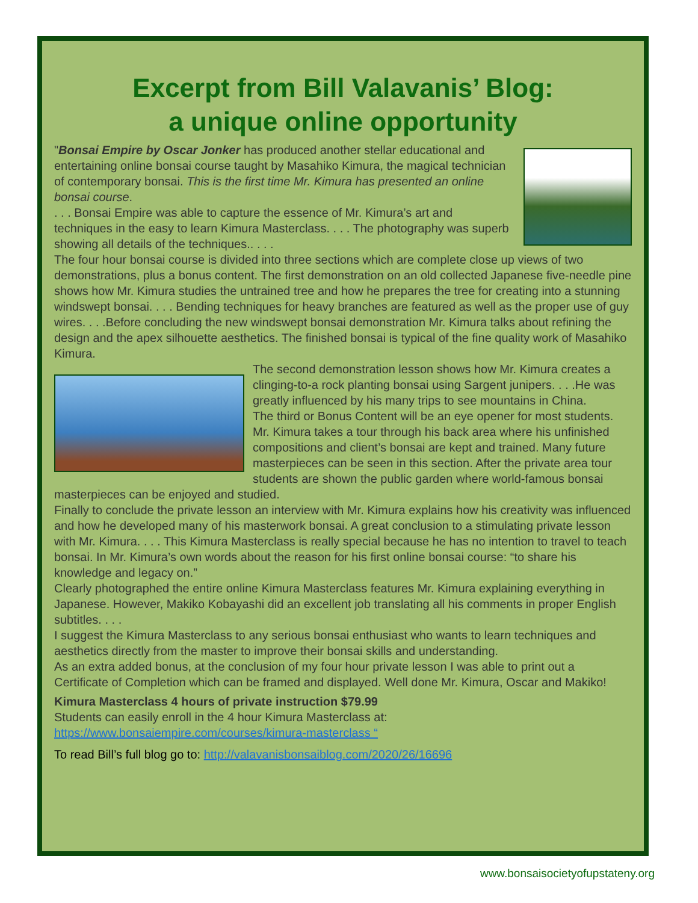Excerpt from Bill Valavanis’ Blog:
a unique online opportunity
"Bonsai Empire by Oscar Jonker has produced another stellar educational and entertaining online bonsai course taught by Masahiko Kimura, the magical technician of contemporary bonsai. This is the first time Mr. Kimura has presented an online bonsai course.
. . . Bonsai Empire was able to capture the essence of Mr. Kimura’s art and techniques in the easy to learn Kimura Masterclass. . . . The photography was superb showing all details of the techniques.. . . .
The four hour bonsai course is divided into three sections which are complete close up views of two demonstrations, plus a bonus content. The first demonstration on an old collected Japanese five-needle pine shows how Mr. Kimura studies the untrained tree and how he prepares the tree for creating into a stunning windswept bonsai. . . . Bending techniques for heavy branches are featured as well as the proper use of guy wires. . . .Before concluding the new windswept bonsai demonstration Mr. Kimura talks about refining the design and the apex silhouette aesthetics. The finished bonsai is typical of the fine quality work of Masahiko Kimura.
The second demonstration lesson shows how Mr. Kimura creates a clinging-to-a rock planting bonsai using Sargent junipers. . . .He was greatly influenced by his many trips to see mountains in China.
The third or Bonus Content will be an eye opener for most students. Mr. Kimura takes a tour through his back area where his unfinished compositions and client’s bonsai are kept and trained. Many future masterpieces can be seen in this section. After the private area tour students are shown the public garden where world-famous bonsai masterpieces can be enjoyed and studied.
Finally to conclude the private lesson an interview with Mr. Kimura explains how his creativity was influenced and how he developed many of his masterwork bonsai. A great conclusion to a stimulating private lesson with Mr. Kimura. . . . This Kimura Masterclass is really special because he has no intention to travel to teach bonsai. In Mr. Kimura’s own words about the reason for his first online bonsai course: “to share his knowledge and legacy on.”
Clearly photographed the entire online Kimura Masterclass features Mr. Kimura explaining everything in Japanese. However, Makiko Kobayashi did an excellent job translating all his comments in proper English subtitles. . . .
I suggest the Kimura Masterclass to any serious bonsai enthusiast who wants to learn techniques and aesthetics directly from the master to improve their bonsai skills and understanding.
As an extra added bonus, at the conclusion of my four hour private lesson I was able to print out a Certificate of Completion which can be framed and displayed. Well done Mr. Kimura, Oscar and Makiko!
Kimura Masterclass 4 hours of private instruction $79.99
Students can easily enroll in the 4 hour Kimura Masterclass at:
https://www.bonsaiempire.com/courses/kimura-masterclass “
To read Bill’s full blog go to: http://valavanisbonsaiblog.com/2020/26/16696
www.bonsaisocietyofupstateny.org